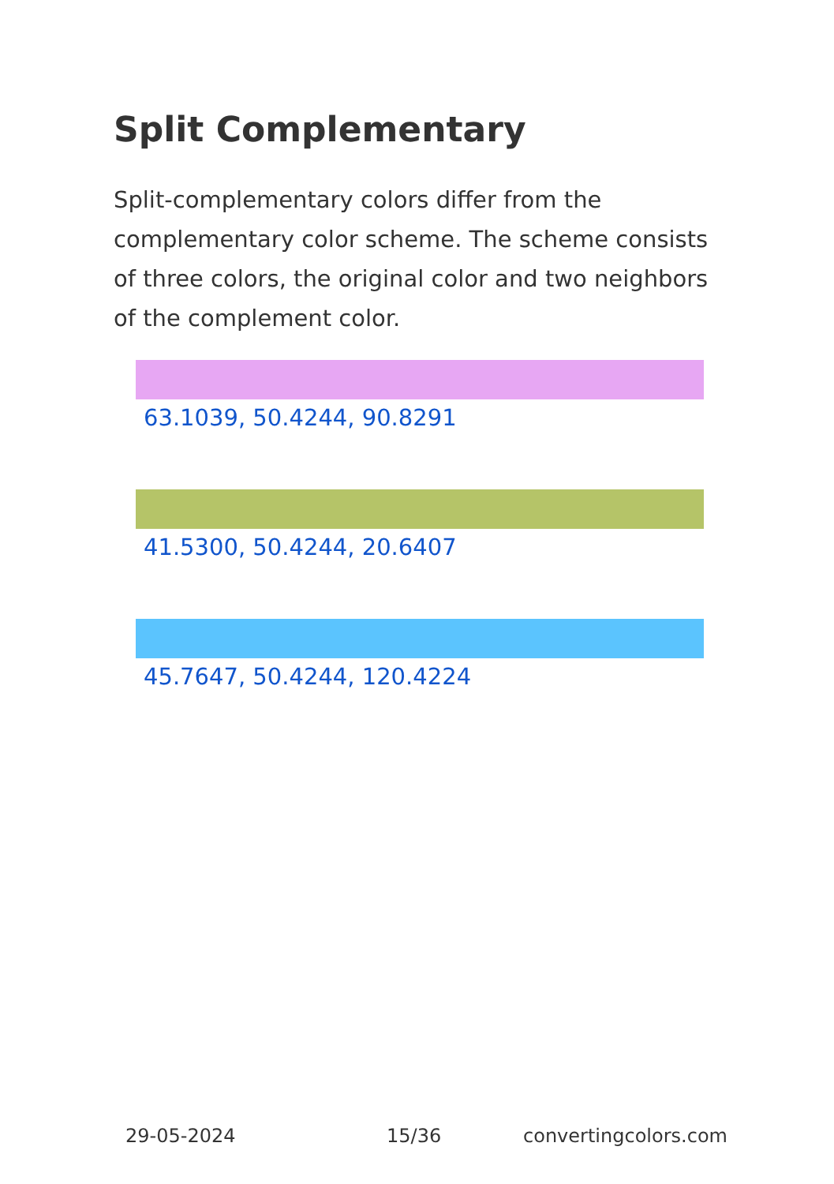Split Complementary
Split-complementary colors differ from the complementary color scheme. The scheme consists of three colors, the original color and two neighbors of the complement color.
63.1039, 50.4244, 90.8291
41.5300, 50.4244, 20.6407
45.7647, 50.4244, 120.4224
29-05-2024 15/36 convertingcolors.com